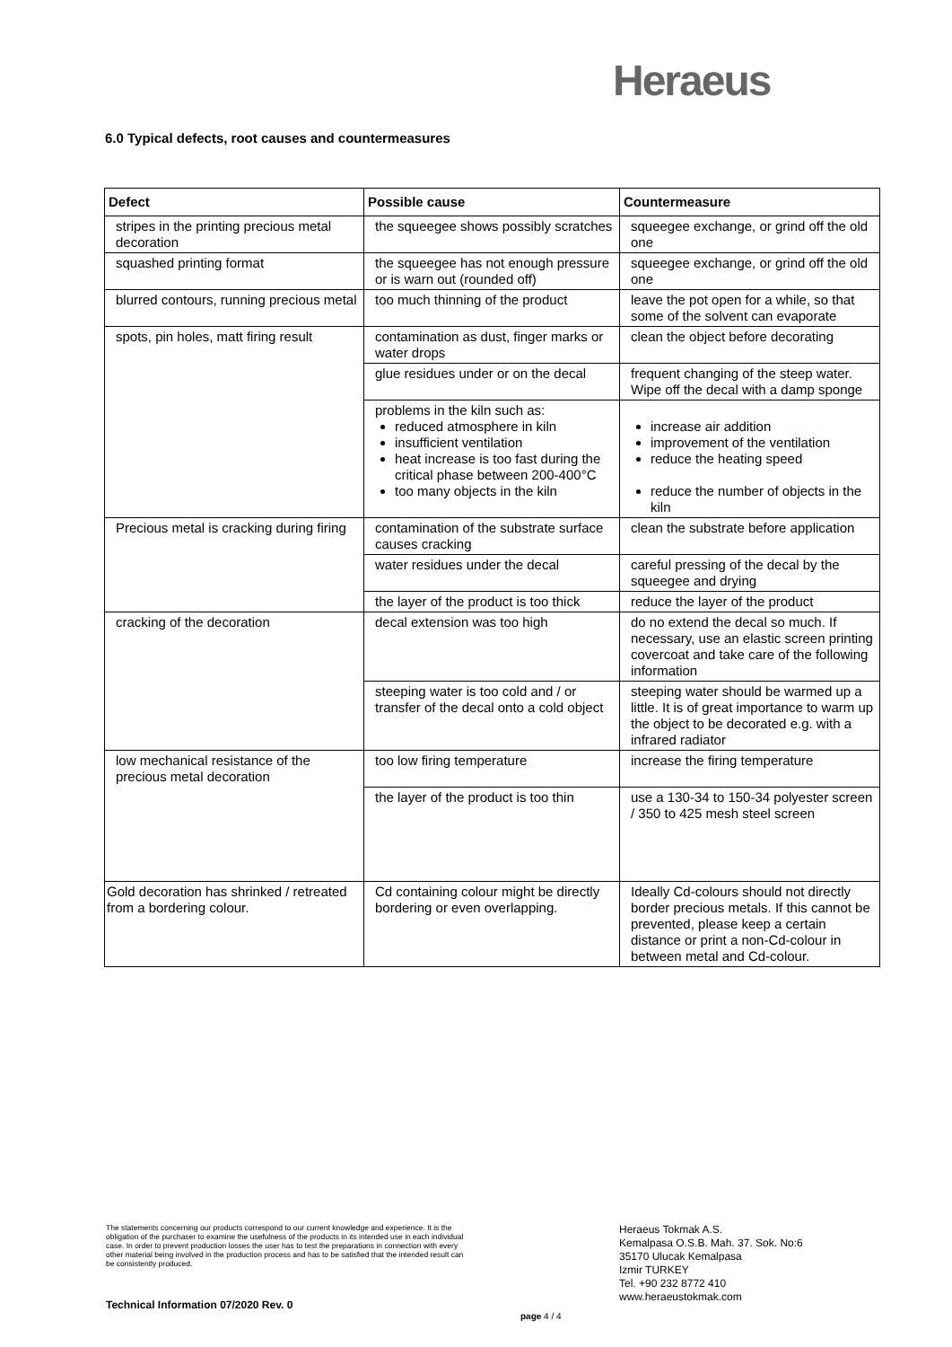Heraeus
6.0 Typical defects, root causes and countermeasures
| Defect | Possible cause | Countermeasure |
| --- | --- | --- |
| stripes in the printing precious metal decoration | the squeegee shows possibly scratches | squeegee exchange, or grind off the old one |
| squashed printing format | the squeegee has not enough pressure or is warn out (rounded off) | squeegee exchange, or grind off the old one |
| blurred contours, running precious metal | too much thinning of the product | leave the pot open for a while, so that some of the solvent can evaporate |
| spots, pin holes, matt firing result | contamination as dust, finger marks or water drops | clean the object before decorating |
| | glue residues under or on the decal | frequent changing of the steep water. Wipe off the decal with a damp sponge |
| | problems in the kiln such as: reduced atmosphere in kiln insufficient ventilation heat increase is too fast during the critical phase between 200-400°C too many objects in the kiln | increase air addition improvement of the ventilation reduce the heating speed reduce the number of objects in the kiln |
| Precious metal is cracking during firing | contamination of the substrate surface causes cracking | clean the substrate before application |
| | water residues under the decal | careful pressing of the decal by the squeegee and drying |
| | the layer of the product is too thick | reduce the layer of the product |
| cracking of the decoration | decal extension was too high | do no extend the decal so much. If necessary, use an elastic screen printing covercoat and take care of the following information |
| | steeping water is too cold and / or transfer of the decal onto a cold object | steeping water should be warmed up a little. It is of great importance to warm up the object to be decorated e.g. with a infrared radiator |
| low mechanical resistance of the precious metal decoration | too low firing temperature | increase the firing temperature |
| | the layer of the product is too thin | use a 130-34 to 150-34 polyester screen / 350 to 425 mesh steel screen |
| Gold decoration has shrinked / retreated from a bordering colour. | Cd containing colour might be directly bordering or even overlapping. | Ideally Cd-colours should not directly border precious metals. If this cannot be prevented, please keep a certain distance or print a non-Cd-colour in between metal and Cd-colour. |
The statements concerning our products correspond to our current knowledge and experience. It is the obligation of the purchaser to examine the usefulness of the products in its intended use in each individual case. In order to prevent production losses the user has to test the preparations in connection with every other material being involved in the production process and has to be satisfied that the intended result can be consistently produced.
Technical Information 07/2020 Rev. 0
page 4 / 4
Heraeus Tokmak A.S.
Kemalpasa O.S.B. Mah. 37. Sok. No:6
35170 Ulucak Kemalpasa
Izmir TURKEY
Tel. +90 232 8772 410
www.heraeustokmak.com